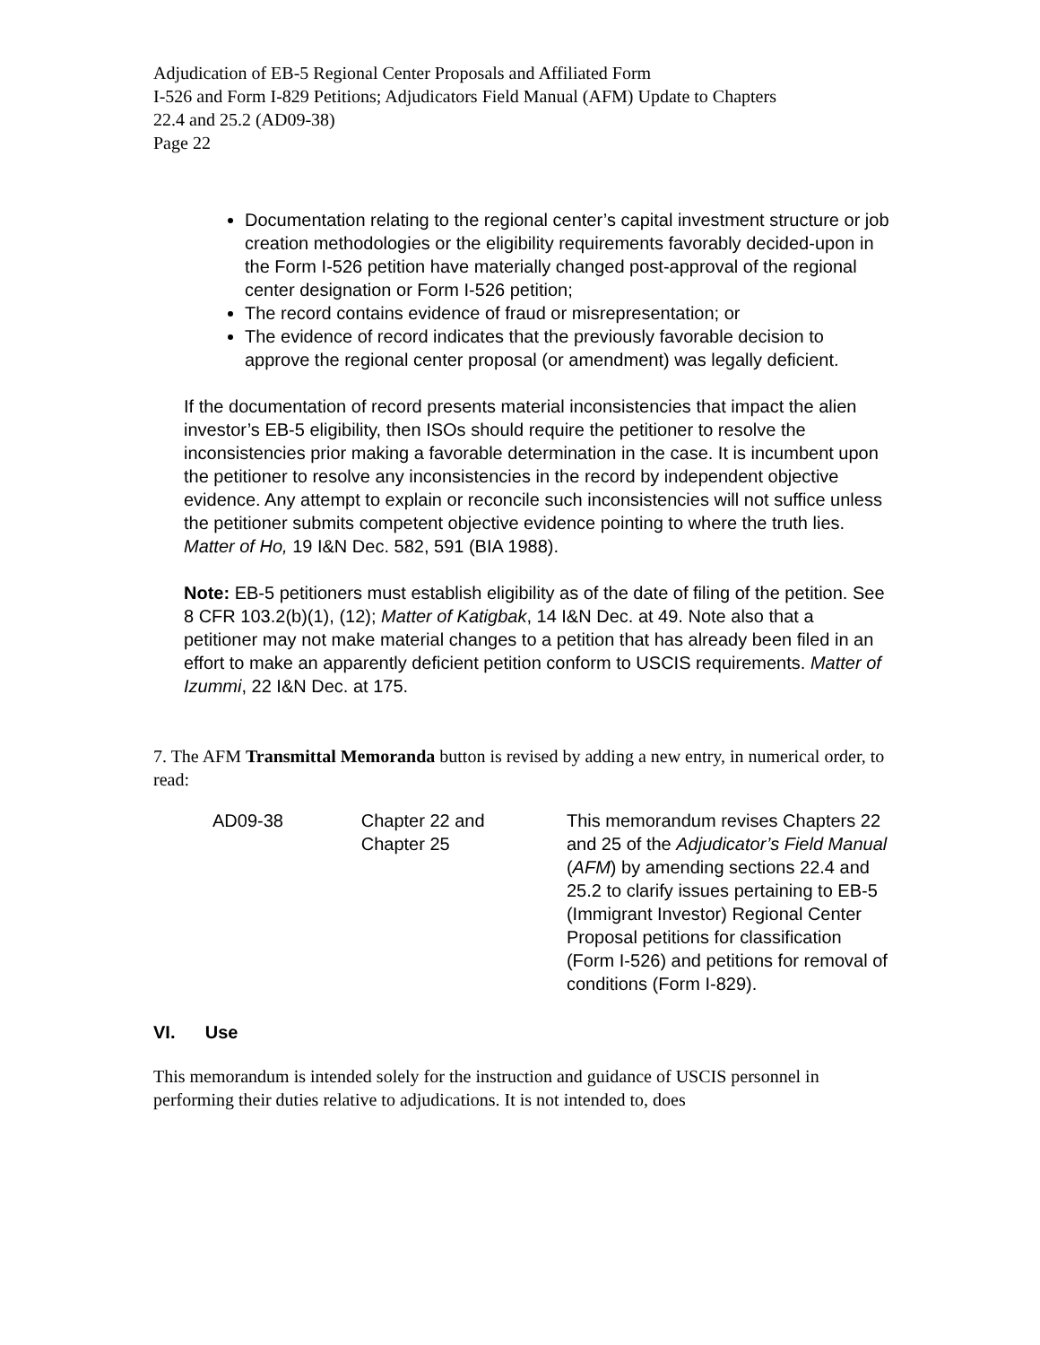Adjudication of EB-5 Regional Center Proposals and Affiliated Form
I-526 and Form I-829 Petitions; Adjudicators Field Manual (AFM) Update to Chapters
22.4 and 25.2 (AD09-38)
Page 22
Documentation relating to the regional center’s capital investment structure or job creation methodologies or the eligibility requirements favorably decided-upon in the Form I-526 petition have materially changed post-approval of the regional center designation or Form I-526 petition;
The record contains evidence of fraud or misrepresentation; or
The evidence of record indicates that the previously favorable decision to approve the regional center proposal (or amendment) was legally deficient.
If the documentation of record presents material inconsistencies that impact the alien investor’s EB-5 eligibility, then ISOs should require the petitioner to resolve the inconsistencies prior making a favorable determination in the case. It is incumbent upon the petitioner to resolve any inconsistencies in the record by independent objective evidence. Any attempt to explain or reconcile such inconsistencies will not suffice unless the petitioner submits competent objective evidence pointing to where the truth lies. Matter of Ho, 19 I&N Dec. 582, 591 (BIA 1988).
Note: EB-5 petitioners must establish eligibility as of the date of filing of the petition. See 8 CFR 103.2(b)(1), (12); Matter of Katigbak, 14 I&N Dec. at 49. Note also that a petitioner may not make material changes to a petition that has already been filed in an effort to make an apparently deficient petition conform to USCIS requirements. Matter of Izummi, 22 I&N Dec. at 175.
7. The AFM Transmittal Memoranda button is revised by adding a new entry, in numerical order, to read:
| AD09-38 | Chapter 22 and Chapter 25 | This memorandum revises Chapters 22 and 25 of the Adjudicator’s Field Manual ( AFM ) by amending sections 22.4 and 25.2 to clarify issues pertaining to EB-5 (Immigrant Investor) Regional Center Proposal petitions for classification (Form I-526) and petitions for removal of conditions (Form I-829). |
VI. Use
This memorandum is intended solely for the instruction and guidance of USCIS personnel in performing their duties relative to adjudications. It is not intended to, does